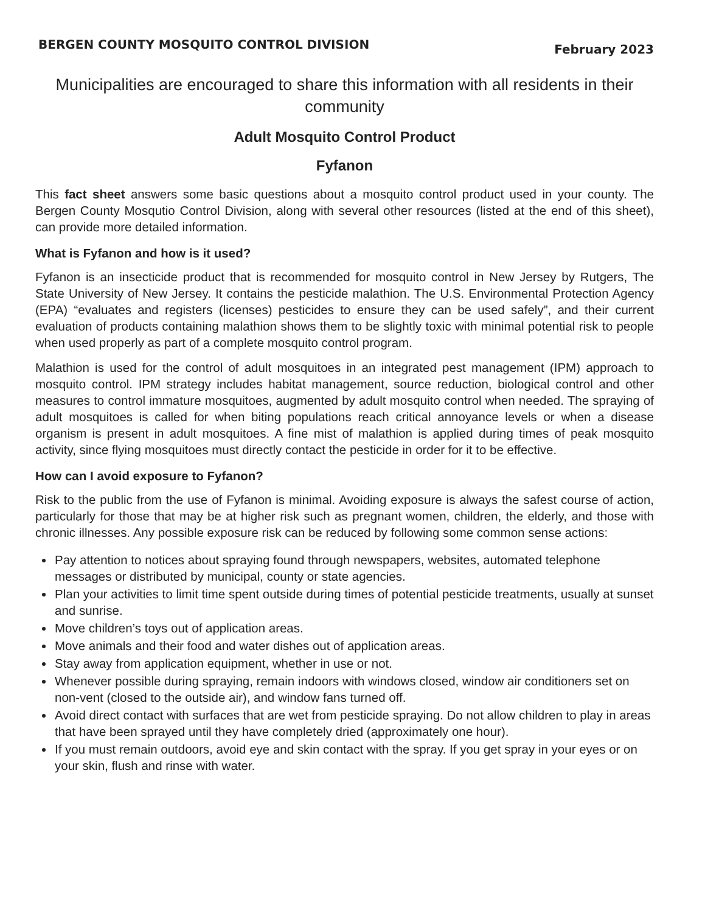BERGEN COUNTY MOSQUITO CONTROL DIVISION February 2023
Municipalities are encouraged to share this information with all residents in their community
Adult Mosquito Control Product
Fyfanon
This fact sheet answers some basic questions about a mosquito control product used in your county. The Bergen County Mosqutio Control Division, along with several other resources (listed at the end of this sheet), can provide more detailed information.
What is Fyfanon and how is it used?
Fyfanon is an insecticide product that is recommended for mosquito control in New Jersey by Rutgers, The State University of New Jersey. It contains the pesticide malathion. The U.S. Environmental Protection Agency (EPA) “evaluates and registers (licenses) pesticides to ensure they can be used safely”, and their current evaluation of products containing malathion shows them to be slightly toxic with minimal potential risk to people when used properly as part of a complete mosquito control program.
Malathion is used for the control of adult mosquitoes in an integrated pest management (IPM) approach to mosquito control. IPM strategy includes habitat management, source reduction, biological control and other measures to control immature mosquitoes, augmented by adult mosquito control when needed. The spraying of adult mosquitoes is called for when biting populations reach critical annoyance levels or when a disease organism is present in adult mosquitoes. A fine mist of malathion is applied during times of peak mosquito activity, since flying mosquitoes must directly contact the pesticide in order for it to be effective.
How can I avoid exposure to Fyfanon?
Risk to the public from the use of Fyfanon is minimal. Avoiding exposure is always the safest course of action, particularly for those that may be at higher risk such as pregnant women, children, the elderly, and those with chronic illnesses. Any possible exposure risk can be reduced by following some common sense actions:
Pay attention to notices about spraying found through newspapers, websites, automated telephone messages or distributed by municipal, county or state agencies.
Plan your activities to limit time spent outside during times of potential pesticide treatments, usually at sunset and sunrise.
Move children’s toys out of application areas.
Move animals and their food and water dishes out of application areas.
Stay away from application equipment, whether in use or not.
Whenever possible during spraying, remain indoors with windows closed, window air conditioners set on non-vent (closed to the outside air), and window fans turned off.
Avoid direct contact with surfaces that are wet from pesticide spraying. Do not allow children to play in areas that have been sprayed until they have completely dried (approximately one hour).
If you must remain outdoors, avoid eye and skin contact with the spray. If you get spray in your eyes or on your skin, flush and rinse with water.